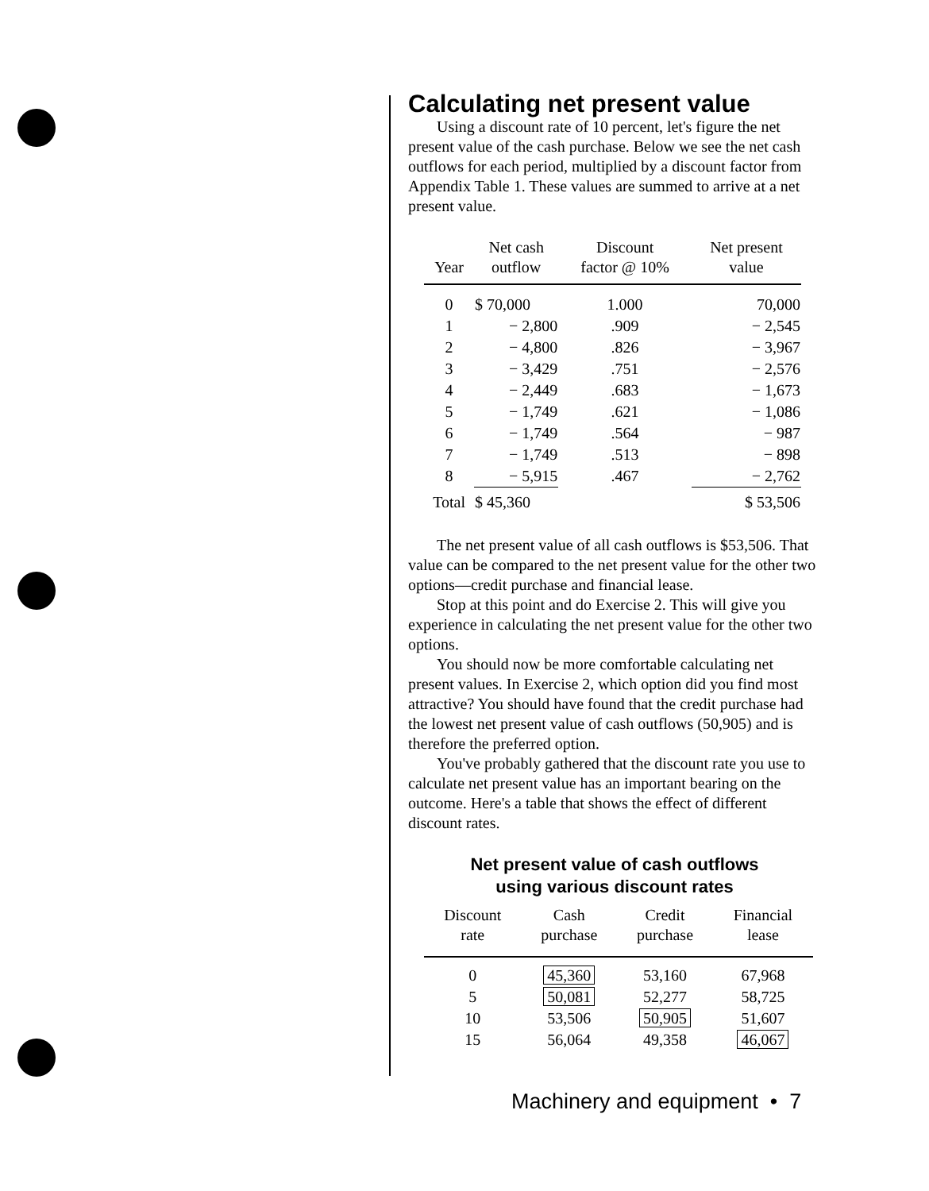Calculating net present value
Using a discount rate of 10 percent, let's figure the net present value of the cash purchase. Below we see the net cash outflows for each period, multiplied by a discount factor from Appendix Table 1. These values are summed to arrive at a net present value.
| Year | Net cash outflow | Discount factor @ 10% | Net present value |
| --- | --- | --- | --- |
| 0 | $ 70,000 | 1.000 | 70,000 |
| 1 | − 2,800 | .909 | − 2,545 |
| 2 | − 4,800 | .826 | − 3,967 |
| 3 | − 3,429 | .751 | − 2,576 |
| 4 | − 2,449 | .683 | − 1,673 |
| 5 | − 1,749 | .621 | − 1,086 |
| 6 | − 1,749 | .564 | − 987 |
| 7 | − 1,749 | .513 | − 898 |
| 8 | − 5,915 | .467 | − 2,762 |
| Total | $ 45,360 | | $ 53,506 |
The net present value of all cash outflows is $53,506. That value can be compared to the net present value for the other two options—credit purchase and financial lease.
Stop at this point and do Exercise 2. This will give you experience in calculating the net present value for the other two options.
You should now be more comfortable calculating net present values. In Exercise 2, which option did you find most attractive? You should have found that the credit purchase had the lowest net present value of cash outflows (50,905) and is therefore the preferred option.
You've probably gathered that the discount rate you use to calculate net present value has an important bearing on the outcome. Here's a table that shows the effect of different discount rates.
Net present value of cash outflows
using various discount rates
| Discount rate | Cash purchase | Credit purchase | Financial lease |
| --- | --- | --- | --- |
| 0 | 45,360 | 53,160 | 67,968 |
| 5 | 50,081 | 52,277 | 58,725 |
| 10 | 53,506 | 50,905 | 51,607 |
| 15 | 56,064 | 49,358 | 46,067 |
Machinery and equipment • 7